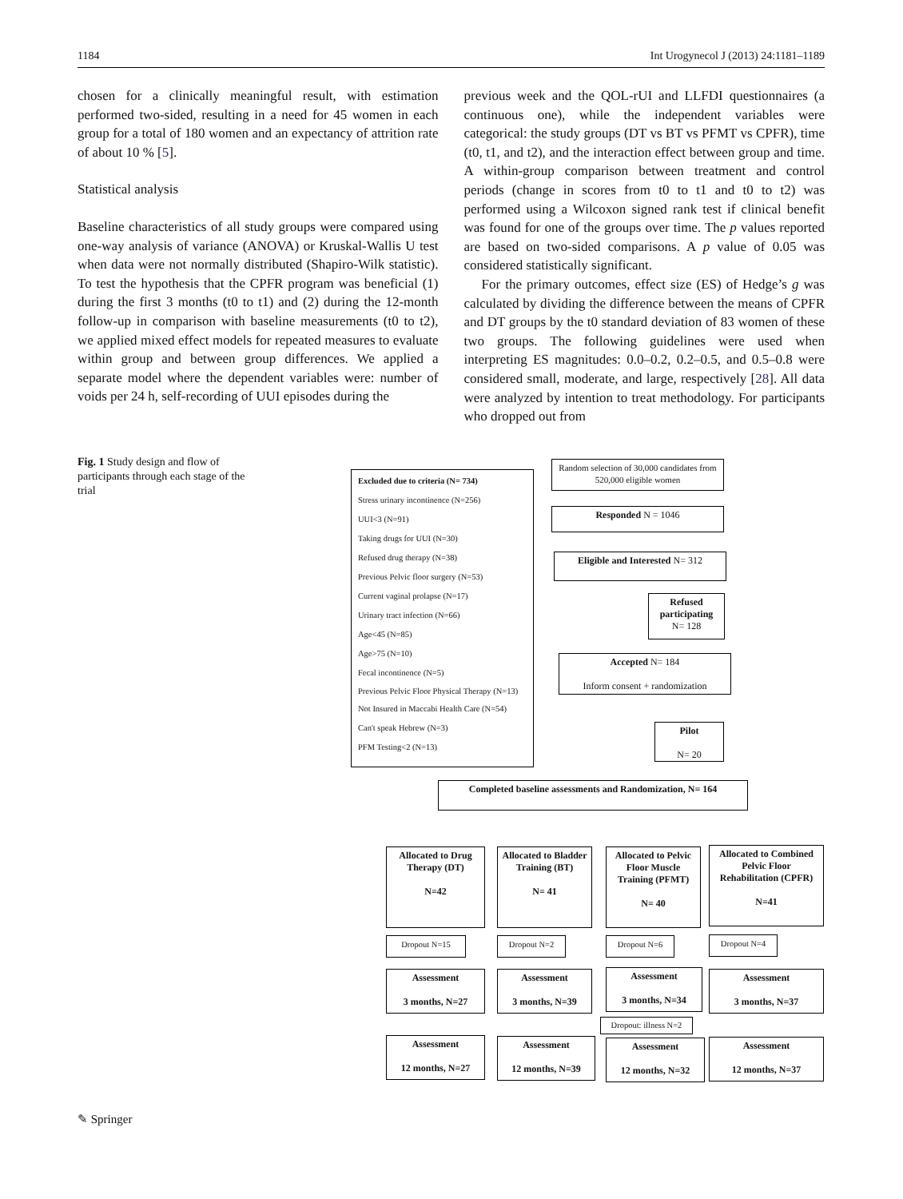1184 Int Urogynecol J (2013) 24:1181–1189
chosen for a clinically meaningful result, with estimation performed two-sided, resulting in a need for 45 women in each group for a total of 180 women and an expectancy of attrition rate of about 10 % [5].
Statistical analysis
Baseline characteristics of all study groups were compared using one-way analysis of variance (ANOVA) or Kruskal-Wallis U test when data were not normally distributed (Shapiro-Wilk statistic). To test the hypothesis that the CPFR program was beneficial (1) during the first 3 months (t0 to t1) and (2) during the 12-month follow-up in comparison with baseline measurements (t0 to t2), we applied mixed effect models for repeated measures to evaluate within group and between group differences. We applied a separate model where the dependent variables were: number of voids per 24 h, self-recording of UUI episodes during the
previous week and the QOL-rUI and LLFDI questionnaires (a continuous one), while the independent variables were categorical: the study groups (DT vs BT vs PFMT vs CPFR), time (t0, t1, and t2), and the interaction effect between group and time. A within-group comparison between treatment and control periods (change in scores from t0 to t1 and t0 to t2) was performed using a Wilcoxon signed rank test if clinical benefit was found for one of the groups over time. The p values reported are based on two-sided comparisons. A p value of 0.05 was considered statistically significant.
For the primary outcomes, effect size (ES) of Hedge’s g was calculated by dividing the difference between the means of CPFR and DT groups by the t0 standard deviation of 83 women of these two groups. The following guidelines were used when interpreting ES magnitudes: 0.0–0.2, 0.2–0.5, and 0.5–0.8 were considered small, moderate, and large, respectively [28]. All data were analyzed by intention to treat methodology. For participants who dropped out from
Fig. 1 Study design and flow of participants through each stage of the trial
Excluded due to criteria (N= 734)
Stress urinary incontinence (N=256)
UUI<3 (N=91)
Taking drugs for UUI (N=30)
Refused drug therapy (N=38)
Previous Pelvic floor surgery (N=53)
Current vaginal prolapse (N=17)
Urinary tract infection (N=66)
Age<45 (N=85)
Age>75 (N=10)
Fecal incontinence (N=5)
Previous Pelvic Floor Physical Therapy (N=13)
Not Insured in Maccabi Health Care (N=54)
Can't speak Hebrew (N=3)
PFM Testing<2 (N=13)
Random selection of 30,000 candidates from 520,000 eligible women
Responded N = 1046
Eligible and Interested N= 312
Refused participating
N= 128
Accepted N= 184
Inform consent + randomization
Pilot
N= 20
Completed baseline assessments and Randomization, N= 164
Allocated to Drug Therapy (DT)
N=42
Allocated to Bladder Training (BT)
N= 41
Allocated to Pelvic Floor Muscle Training (PFMT)
N= 40
Allocated to Combined Pelvic Floor Rehabilitation (CPFR)
N=41
Dropout N=15 Dropout N=2 Dropout N=6 Dropout N=4
Assessment
3 months, N=27
Assessment
3 months, N=39
Assessment
3 months, N=34
Assessment
3 months, N=37
Dropout: illness N=2
Assessment
12 months, N=27
Assessment
12 months, N=39
Assessment
12 months, N=32
Assessment
12 months, N=37
✎ Springer